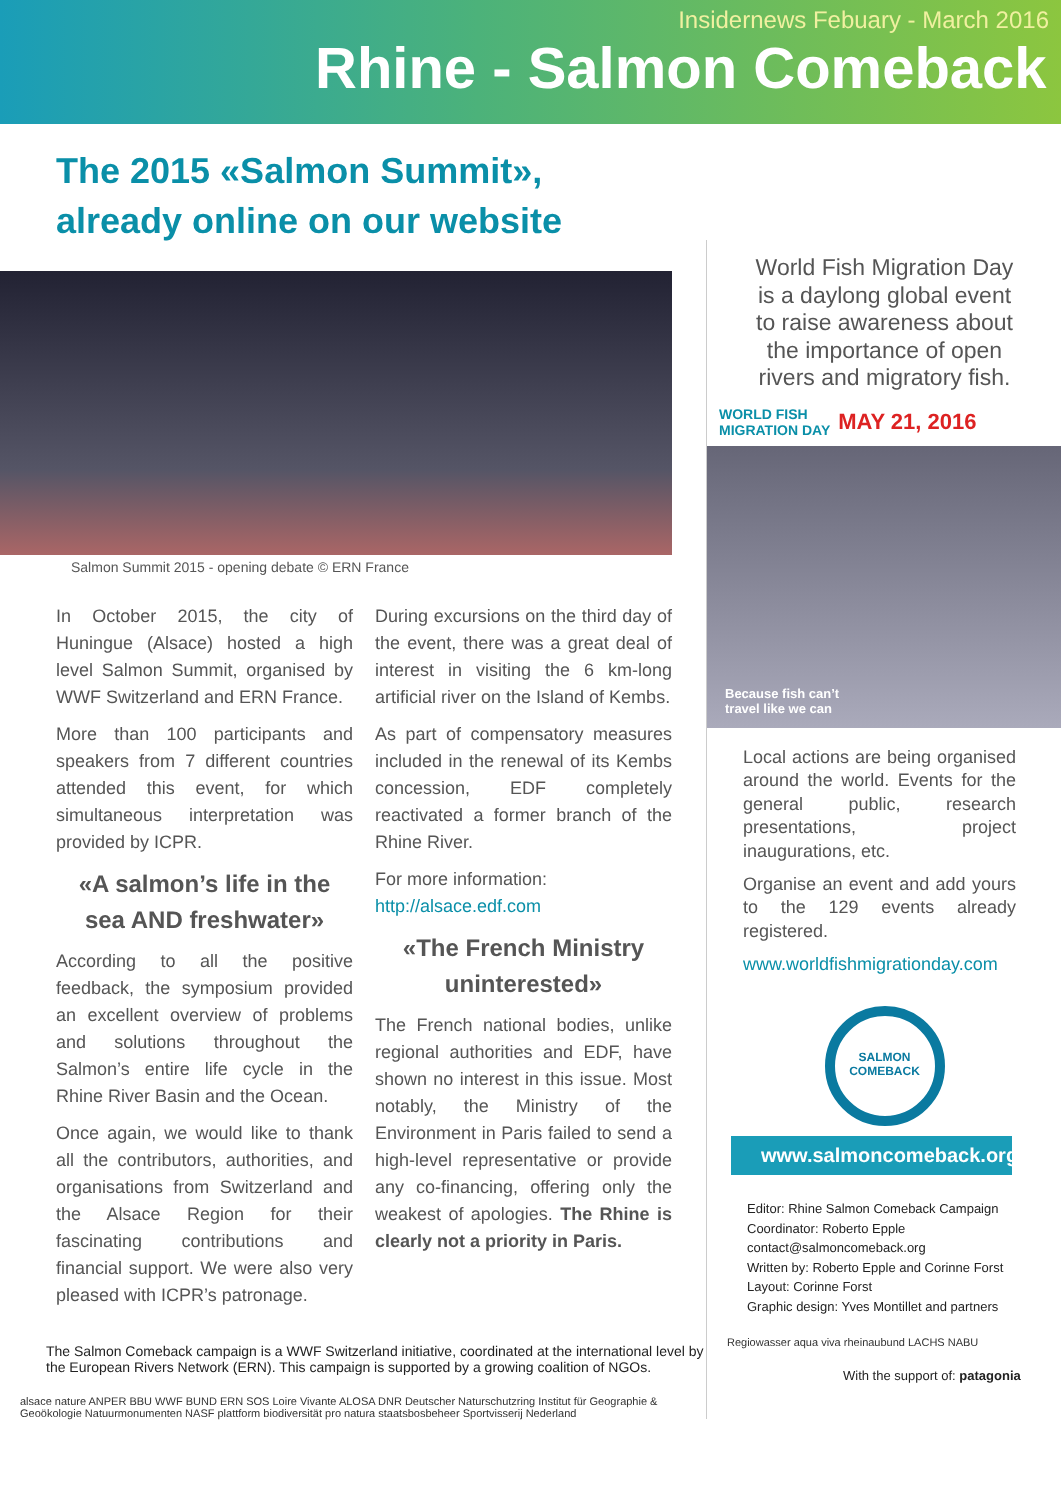Insidernews Febuary - March 2016
Rhine - Salmon Comeback
The 2015 «Salmon Summit»,
already online on our website
Salmon Summit 2015 - opening debate © ERN France
In October 2015, the city of Huningue (Alsace) hosted a high level Salmon Summit, organised by WWF Switzerland and ERN France.
More than 100 participants and speakers from 7 different countries attended this event, for which simultaneous interpretation was provided by ICPR.
«A salmon’s life in the sea AND freshwater»
According to all the positive feedback, the symposium provided an excellent overview of problems and solutions throughout the Salmon’s entire life cycle in the Rhine River Basin and the Ocean.
Once again, we would like to thank all the contributors, authorities, and organisations from Switzerland and the Alsace Region for their fascinating contributions and financial support. We were also very pleased with ICPR’s patronage.
During excursions on the third day of the event, there was a great deal of interest in visiting the 6 km-long artificial river on the Island of Kembs.
As part of compensatory measures included in the renewal of its Kembs concession, EDF completely reactivated a former branch of the Rhine River.
For more information:
http://alsace.edf.com
«The French Ministry uninterested»
The French national bodies, unlike regional authorities and EDF, have shown no interest in this issue. Most notably, the Ministry of the Environment in Paris failed to send a high-level representative or provide any co-financing, offering only the weakest of apologies. The Rhine is clearly not a priority in Paris.
The Salmon Comeback campaign is a WWF Switzerland initiative, coordinated at the international level by the European Rivers Network (ERN). This campaign is supported by a growing coalition of NGOs.
alsace nature ANPER BBU WWF BUND ERN SOS Loire Vivante ALOSA DNR Deutscher Naturschutzring Institut für Geographie & Geoökologie Natuurmonumenten NASF plattform biodiversität pro natura staatsbosbeheer Sportvisserij Nederland
World Fish Migration Day is a daylong global event to raise awareness about the importance of open rivers and migratory fish.
WORLD FISH
MIGRATION DAY MAY 21, 2016
Because fish can’t
travel like we can
Local actions are being organised around the world. Events for the general public, research presentations, project inaugurations, etc.
Organise an event and add yours to the 129 events already registered.
www.worldfishmigrationday.com
SALMON
COMEBACK
www.salmoncomeback.org
Editor: Rhine Salmon Comeback Campaign
Coordinator: Roberto Epple
contact@salmoncomeback.org
Written by: Roberto Epple and Corinne Forst
Layout: Corinne Forst
Graphic design: Yves Montillet and partners
Regiowasser aqua viva rheinaubund LACHS NABU
With the support of: patagonia